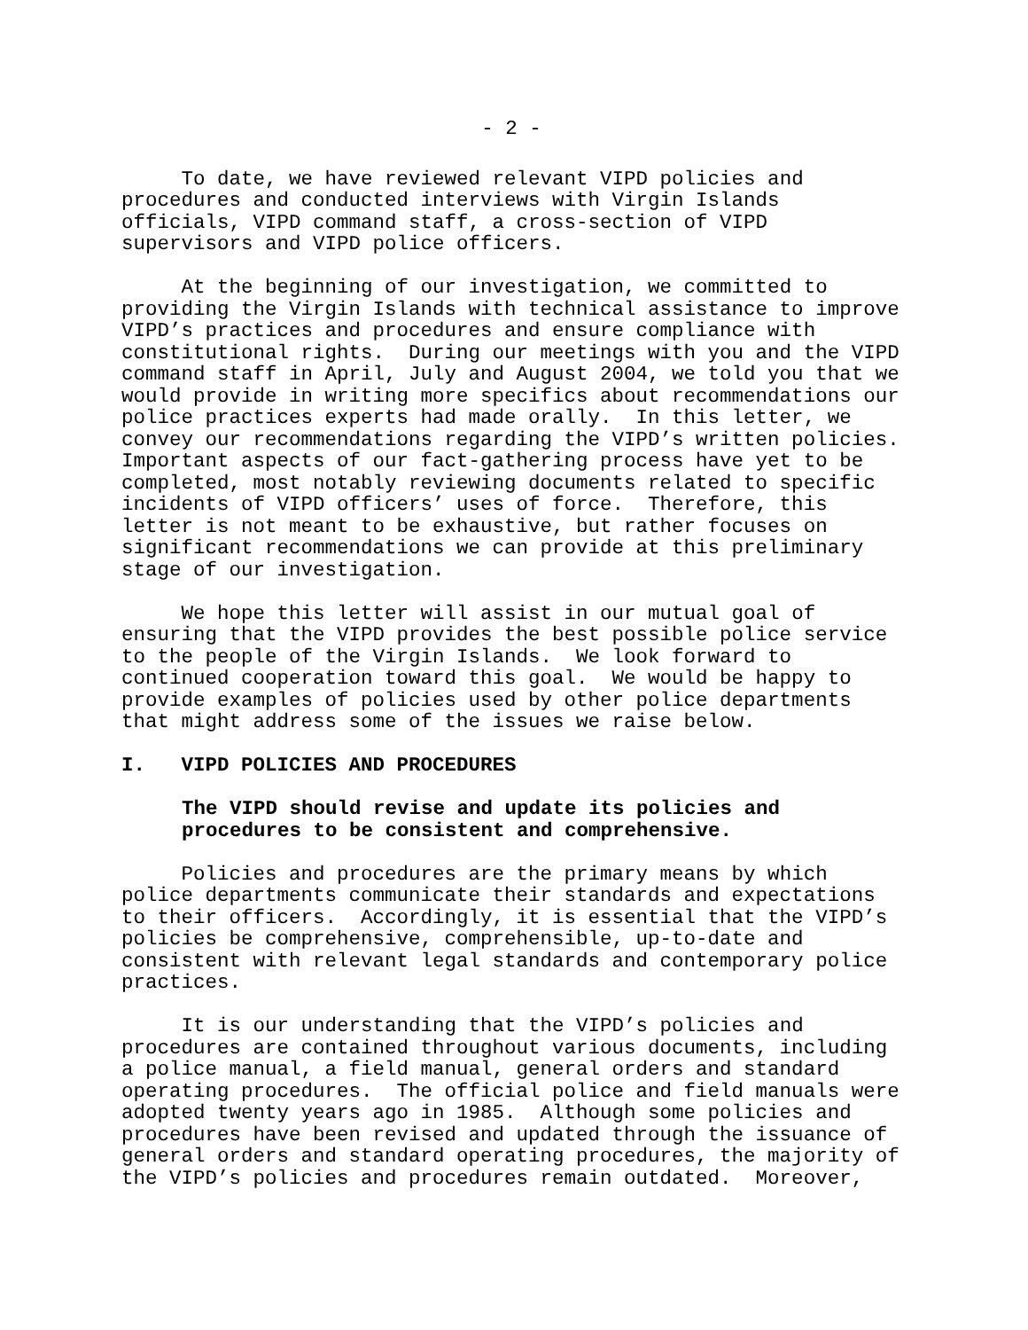- 2 -
To date, we have reviewed relevant VIPD policies and procedures and conducted interviews with Virgin Islands officials, VIPD command staff, a cross-section of VIPD supervisors and VIPD police officers.
At the beginning of our investigation, we committed to providing the Virgin Islands with technical assistance to improve VIPD’s practices and procedures and ensure compliance with constitutional rights. During our meetings with you and the VIPD command staff in April, July and August 2004, we told you that we would provide in writing more specifics about recommendations our police practices experts had made orally. In this letter, we convey our recommendations regarding the VIPD’s written policies. Important aspects of our fact-gathering process have yet to be completed, most notably reviewing documents related to specific incidents of VIPD officers’ uses of force. Therefore, this letter is not meant to be exhaustive, but rather focuses on significant recommendations we can provide at this preliminary stage of our investigation.
We hope this letter will assist in our mutual goal of ensuring that the VIPD provides the best possible police service to the people of the Virgin Islands. We look forward to continued cooperation toward this goal. We would be happy to provide examples of policies used by other police departments that might address some of the issues we raise below.
I. VIPD POLICIES AND PROCEDURES
The VIPD should revise and update its policies and procedures to be consistent and comprehensive.
Policies and procedures are the primary means by which police departments communicate their standards and expectations to their officers. Accordingly, it is essential that the VIPD’s policies be comprehensive, comprehensible, up-to-date and consistent with relevant legal standards and contemporary police practices.
It is our understanding that the VIPD’s policies and procedures are contained throughout various documents, including a police manual, a field manual, general orders and standard operating procedures. The official police and field manuals were adopted twenty years ago in 1985. Although some policies and procedures have been revised and updated through the issuance of general orders and standard operating procedures, the majority of the VIPD’s policies and procedures remain outdated. Moreover,